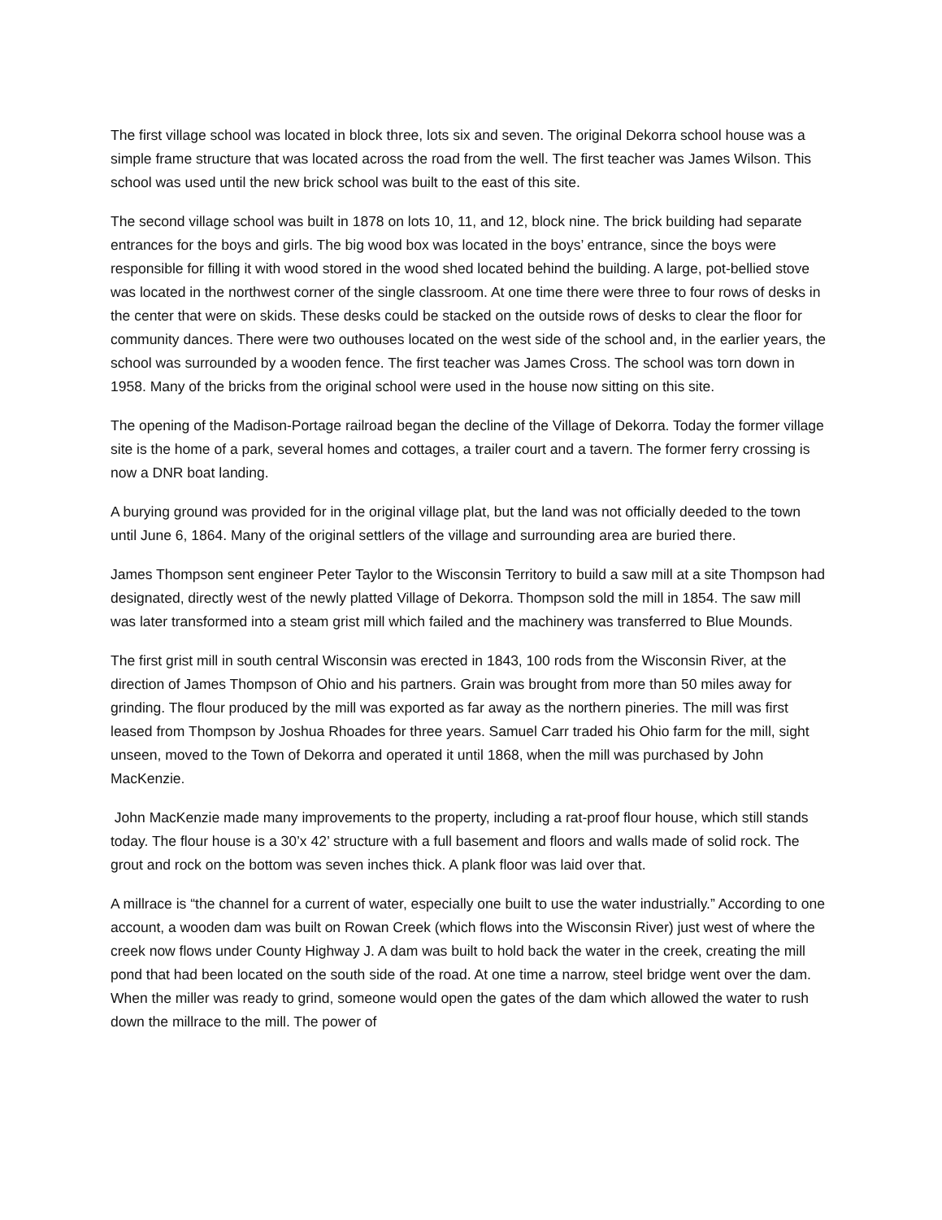The first village school was located in block three, lots six and seven. The original Dekorra school house was a simple frame structure that was located across the road from the well. The first teacher was James Wilson. This school was used until the new brick school was built to the east of this site.
The second village school was built in 1878 on lots 10, 11, and 12, block nine. The brick building had separate entrances for the boys and girls. The big wood box was located in the boys’ entrance, since the boys were responsible for filling it with wood stored in the wood shed located behind the building. A large, pot-bellied stove was located in the northwest corner of the single classroom. At one time there were three to four rows of desks in the center that were on skids. These desks could be stacked on the outside rows of desks to clear the floor for community dances. There were two outhouses located on the west side of the school and, in the earlier years, the school was surrounded by a wooden fence. The first teacher was James Cross. The school was torn down in 1958. Many of the bricks from the original school were used in the house now sitting on this site.
The opening of the Madison-Portage railroad began the decline of the Village of Dekorra. Today the former village site is the home of a park, several homes and cottages, a trailer court and a tavern. The former ferry crossing is now a DNR boat landing.
A burying ground was provided for in the original village plat, but the land was not officially deeded to the town until June 6, 1864. Many of the original settlers of the village and surrounding area are buried there.
James Thompson sent engineer Peter Taylor to the Wisconsin Territory to build a saw mill at a site Thompson had designated, directly west of the newly platted Village of Dekorra. Thompson sold the mill in 1854. The saw mill was later transformed into a steam grist mill which failed and the machinery was transferred to Blue Mounds.
The first grist mill in south central Wisconsin was erected in 1843, 100 rods from the Wisconsin River, at the direction of James Thompson of Ohio and his partners. Grain was brought from more than 50 miles away for grinding. The flour produced by the mill was exported as far away as the northern pineries. The mill was first leased from Thompson by Joshua Rhoades for three years. Samuel Carr traded his Ohio farm for the mill, sight unseen, moved to the Town of Dekorra and operated it until 1868, when the mill was purchased by John MacKenzie.
John MacKenzie made many improvements to the property, including a rat-proof flour house, which still stands today. The flour house is a 30’x 42’ structure with a full basement and floors and walls made of solid rock. The grout and rock on the bottom was seven inches thick. A plank floor was laid over that.
A millrace is “the channel for a current of water, especially one built to use the water industrially.” According to one account, a wooden dam was built on Rowan Creek (which flows into the Wisconsin River) just west of where the creek now flows under County Highway J. A dam was built to hold back the water in the creek, creating the mill pond that had been located on the south side of the road. At one time a narrow, steel bridge went over the dam. When the miller was ready to grind, someone would open the gates of the dam which allowed the water to rush down the millrace to the mill. The power of